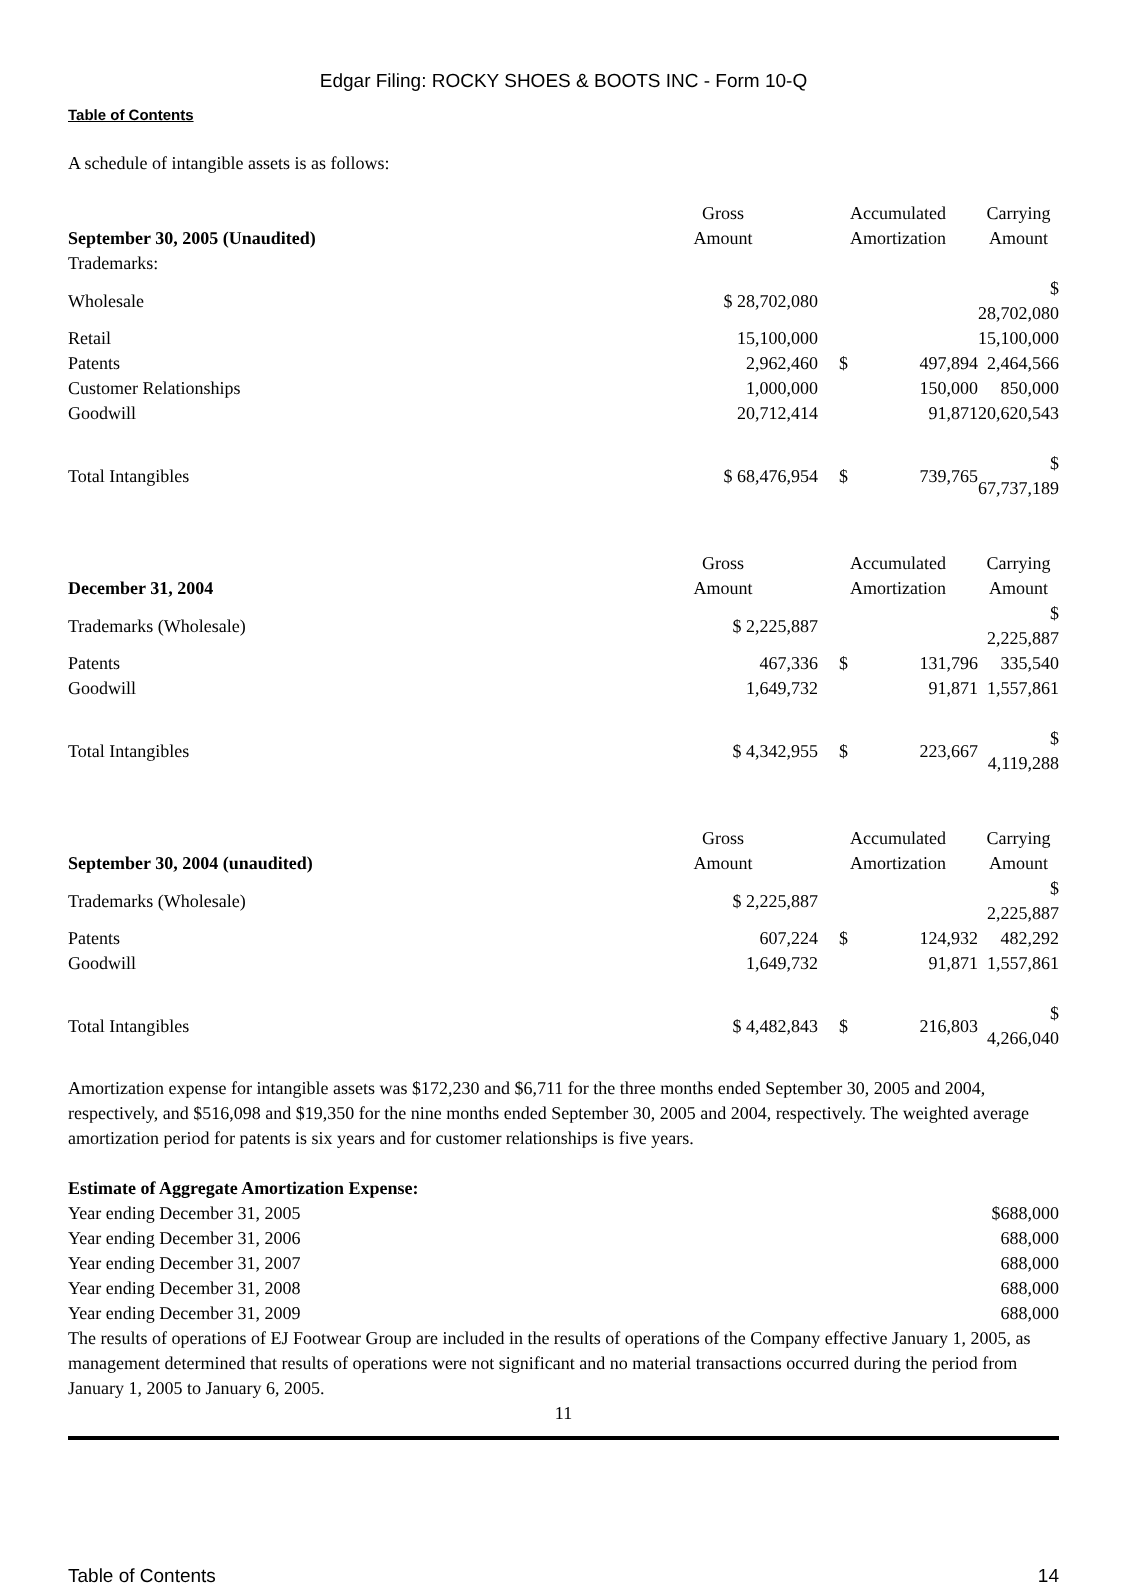Edgar Filing: ROCKY SHOES & BOOTS INC - Form 10-Q
Table of Contents
A schedule of intangible assets is as follows:
| | Gross | Accumulated | | Carrying |
| September 30, 2005 (Unaudited) | Amount | Amortization | | Amount |
| Trademarks: | | | | |
| Wholesale | $ 28,702,080 | | | $ 28,702,080 |
| Retail | 15,100,000 | | | 15,100,000 |
| Patents | 2,962,460 | $ | 497,894 | 2,464,566 |
| Customer Relationships | 1,000,000 | | 150,000 | 850,000 |
| Goodwill | 20,712,414 | | 91,871 | 20,620,543 |
| Total Intangibles | $ 68,476,954 | $ | 739,765 | $ 67,737,189 |
| | Gross | Accumulated | | Carrying |
| December 31, 2004 | Amount | Amortization | | Amount |
| Trademarks (Wholesale) | $ 2,225,887 | | | $ 2,225,887 |
| Patents | 467,336 | $ | 131,796 | 335,540 |
| Goodwill | 1,649,732 | | 91,871 | 1,557,861 |
| Total Intangibles | $ 4,342,955 | $ | 223,667 | $ 4,119,288 |
| | Gross | Accumulated | | Carrying |
| September 30, 2004 (unaudited) | Amount | Amortization | | Amount |
| Trademarks (Wholesale) | $ 2,225,887 | | | $ 2,225,887 |
| Patents | 607,224 | $ | 124,932 | 482,292 |
| Goodwill | 1,649,732 | | 91,871 | 1,557,861 |
| Total Intangibles | $ 4,482,843 | $ | 216,803 | $ 4,266,040 |
Amortization expense for intangible assets was $172,230 and $6,711 for the three months ended September 30, 2005 and 2004, respectively, and $516,098 and $19,350 for the nine months ended September 30, 2005 and 2004, respectively. The weighted average amortization period for patents is six years and for customer relationships is five years.
Estimate of Aggregate Amortization Expense:
| Year ending December 31, 2005 | $688,000 |
| Year ending December 31, 2006 | 688,000 |
| Year ending December 31, 2007 | 688,000 |
| Year ending December 31, 2008 | 688,000 |
| Year ending December 31, 2009 | 688,000 |
The results of operations of EJ Footwear Group are included in the results of operations of the Company effective January 1, 2005, as management determined that results of operations were not significant and no material transactions occurred during the period from January 1, 2005 to January 6, 2005.
11
Table of Contents 14